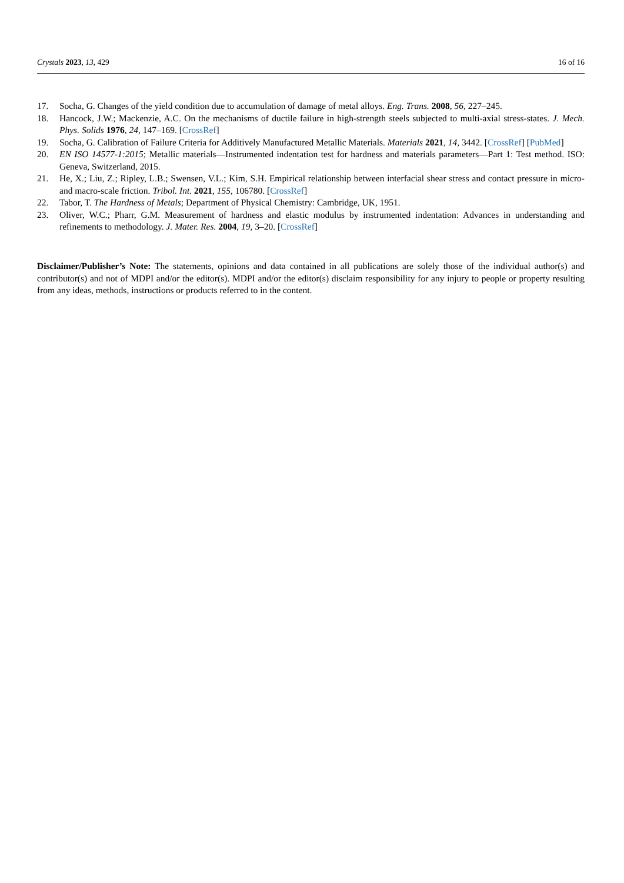Crystals 2023, 13, 429 16 of 16
17. Socha, G. Changes of the yield condition due to accumulation of damage of metal alloys. Eng. Trans. 2008, 56, 227–245.
18. Hancock, J.W.; Mackenzie, A.C. On the mechanisms of ductile failure in high-strength steels subjected to multi-axial stress-states. J. Mech. Phys. Solids 1976, 24, 147–169. [CrossRef]
19. Socha, G. Calibration of Failure Criteria for Additively Manufactured Metallic Materials. Materials 2021, 14, 3442. [CrossRef] [PubMed]
20. EN ISO 14577-1:2015; Metallic materials—Instrumented indentation test for hardness and materials parameters—Part 1: Test method. ISO: Geneva, Switzerland, 2015.
21. He, X.; Liu, Z.; Ripley, L.B.; Swensen, V.L.; Kim, S.H. Empirical relationship between interfacial shear stress and contact pressure in micro- and macro-scale friction. Tribol. Int. 2021, 155, 106780. [CrossRef]
22. Tabor, T. The Hardness of Metals; Department of Physical Chemistry: Cambridge, UK, 1951.
23. Oliver, W.C.; Pharr, G.M. Measurement of hardness and elastic modulus by instrumented indentation: Advances in understanding and refinements to methodology. J. Mater. Res. 2004, 19, 3–20. [CrossRef]
Disclaimer/Publisher’s Note: The statements, opinions and data contained in all publications are solely those of the individual author(s) and contributor(s) and not of MDPI and/or the editor(s). MDPI and/or the editor(s) disclaim responsibility for any injury to people or property resulting from any ideas, methods, instructions or products referred to in the content.